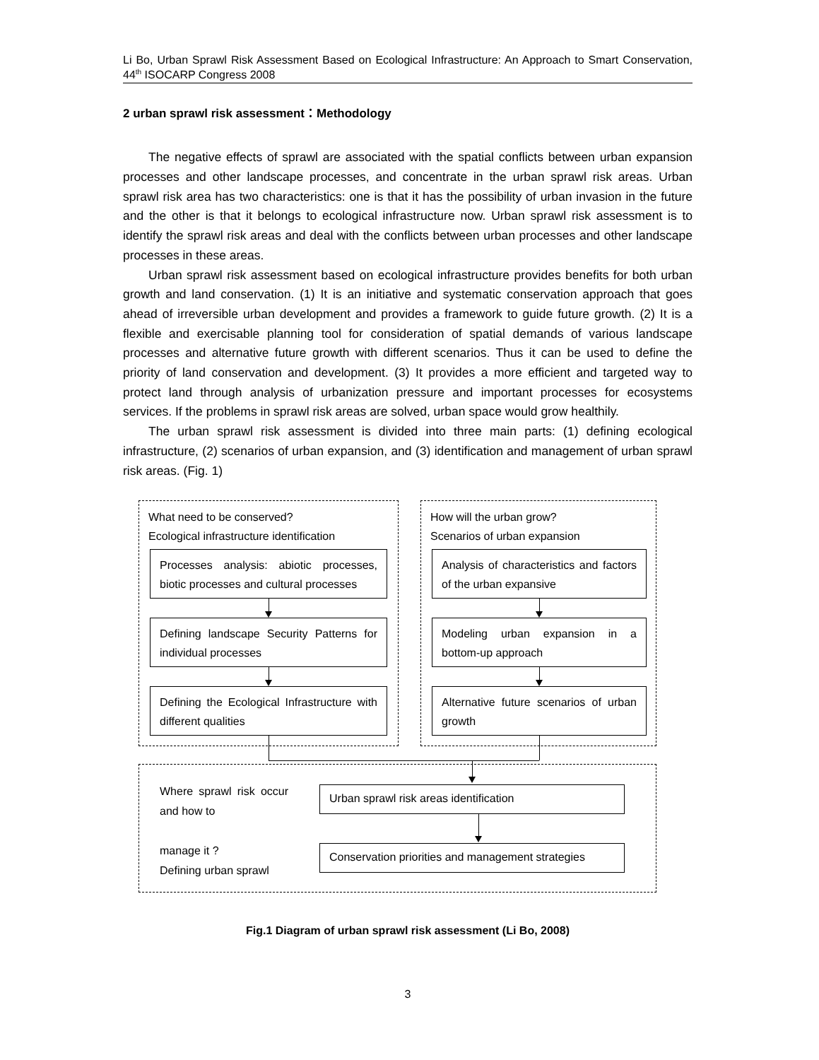Li Bo, Urban Sprawl Risk Assessment Based on Ecological Infrastructure: An Approach to Smart Conservation, 44<sup>th</sup> ISOCARP Congress 2008
2 urban sprawl risk assessment：Methodology
The negative effects of sprawl are associated with the spatial conflicts between urban expansion processes and other landscape processes, and concentrate in the urban sprawl risk areas. Urban sprawl risk area has two characteristics: one is that it has the possibility of urban invasion in the future and the other is that it belongs to ecological infrastructure now. Urban sprawl risk assessment is to identify the sprawl risk areas and deal with the conflicts between urban processes and other landscape processes in these areas.
Urban sprawl risk assessment based on ecological infrastructure provides benefits for both urban growth and land conservation. (1) It is an initiative and systematic conservation approach that goes ahead of irreversible urban development and provides a framework to guide future growth. (2) It is a flexible and exercisable planning tool for consideration of spatial demands of various landscape processes and alternative future growth with different scenarios. Thus it can be used to define the priority of land conservation and development. (3) It provides a more efficient and targeted way to protect land through analysis of urbanization pressure and important processes for ecosystems services. If the problems in sprawl risk areas are solved, urban space would grow healthily.
The urban sprawl risk assessment is divided into three main parts: (1) defining ecological infrastructure, (2) scenarios of urban expansion, and (3) identification and management of urban sprawl risk areas. (Fig. 1)
What need to be conserved?
Ecological infrastructure identification
How will the urban grow?
Scenarios of urban expansion
Processes analysis: abiotic processes, biotic processes and cultural processes
Defining landscape Security Patterns for individual processes
Defining the Ecological Infrastructure with different qualities
Analysis of characteristics and factors of the urban expansive
Modeling urban expansion in a bottom-up approach
Alternative future scenarios of urban growth
Where sprawl risk occur and how to
manage it ?
Defining urban sprawl
Urban sprawl risk areas identification
Conservation priorities and management strategies
Fig.1 Diagram of urban sprawl risk assessment (Li Bo, 2008)
3